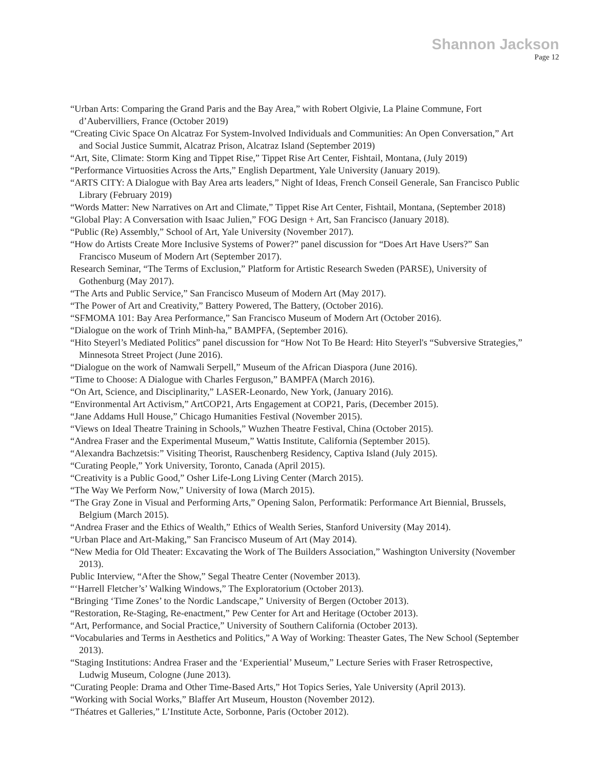Shannon Jackson
Page 12
“Urban Arts: Comparing the Grand Paris and the Bay Area,” with Robert Olgivie, La Plaine Commune, Fort d’Aubervilliers, France (October 2019)
“Creating Civic Space On Alcatraz For System-Involved Individuals and Communities: An Open Conversation,” Art and Social Justice Summit, Alcatraz Prison, Alcatraz Island (September 2019)
“Art, Site, Climate: Storm King and Tippet Rise,” Tippet Rise Art Center, Fishtail, Montana, (July 2019)
“Performance Virtuosities Across the Arts,” English Department, Yale University (January 2019).
“ARTS CITY: A Dialogue with Bay Area arts leaders,” Night of Ideas, French Conseil Generale, San Francisco Public Library (February 2019)
“Words Matter: New Narratives on Art and Climate,” Tippet Rise Art Center, Fishtail, Montana, (September 2018)
“Global Play: A Conversation with Isaac Julien,” FOG Design + Art, San Francisco (January 2018).
“Public (Re) Assembly,” School of Art, Yale University (November 2017).
“How do Artists Create More Inclusive Systems of Power?” panel discussion for “Does Art Have Users?” San Francisco Museum of Modern Art (September 2017).
Research Seminar, “The Terms of Exclusion,” Platform for Artistic Research Sweden (PARSE), University of Gothenburg (May 2017).
“The Arts and Public Service,” San Francisco Museum of Modern Art (May 2017).
“The Power of Art and Creativity,” Battery Powered, The Battery, (October 2016).
“SFMOMA 101: Bay Area Performance,” San Francisco Museum of Modern Art (October 2016).
“Dialogue on the work of Trinh Minh-ha,” BAMPFA, (September 2016).
“Hito Steyerl’s Mediated Politics” panel discussion for “How Not To Be Heard: Hito Steyerl's “Subversive Strategies,” Minnesota Street Project (June 2016).
“Dialogue on the work of Namwali Serpell,” Museum of the African Diaspora (June 2016).
“Time to Choose: A Dialogue with Charles Ferguson,” BAMPFA (March 2016).
“On Art, Science, and Disciplinarity,” LASER-Leonardo, New York, (January 2016).
“Environmental Art Activism,” ArtCOP21, Arts Engagement at COP21, Paris, (December 2015).
“Jane Addams Hull House,” Chicago Humanities Festival (November 2015).
“Views on Ideal Theatre Training in Schools,” Wuzhen Theatre Festival, China (October 2015).
“Andrea Fraser and the Experimental Museum,” Wattis Institute, California (September 2015).
“Alexandra Bachzetsis:” Visiting Theorist, Rauschenberg Residency, Captiva Island (July 2015).
“Curating People,” York University, Toronto, Canada (April 2015).
“Creativity is a Public Good,” Osher Life-Long Living Center (March 2015).
“The Way We Perform Now,” University of Iowa (March 2015).
“The Gray Zone in Visual and Performing Arts,” Opening Salon, Performatik: Performance Art Biennial, Brussels, Belgium (March 2015).
“Andrea Fraser and the Ethics of Wealth,” Ethics of Wealth Series, Stanford University (May 2014).
“Urban Place and Art-Making,” San Francisco Museum of Art (May 2014).
“New Media for Old Theater: Excavating the Work of The Builders Association,” Washington University (November 2013).
Public Interview, “After the Show,” Segal Theatre Center (November 2013).
“‘Harrell Fletcher’s’ Walking Windows,” The Exploratorium (October 2013).
“Bringing ‘Time Zones’ to the Nordic Landscape,” University of Bergen (October 2013).
“Restoration, Re-Staging, Re-enactment,” Pew Center for Art and Heritage (October 2013).
“Art, Performance, and Social Practice,” University of Southern California (October 2013).
“Vocabularies and Terms in Aesthetics and Politics,” A Way of Working: Theaster Gates, The New School (September 2013).
“Staging Institutions: Andrea Fraser and the ‘Experiential’ Museum,” Lecture Series with Fraser Retrospective, Ludwig Museum, Cologne (June 2013).
“Curating People: Drama and Other Time-Based Arts,” Hot Topics Series, Yale University (April 2013).
“Working with Social Works,” Blaffer Art Museum, Houston (November 2012).
“Théatres et Galleries,” L’Institute Acte, Sorbonne, Paris (October 2012).